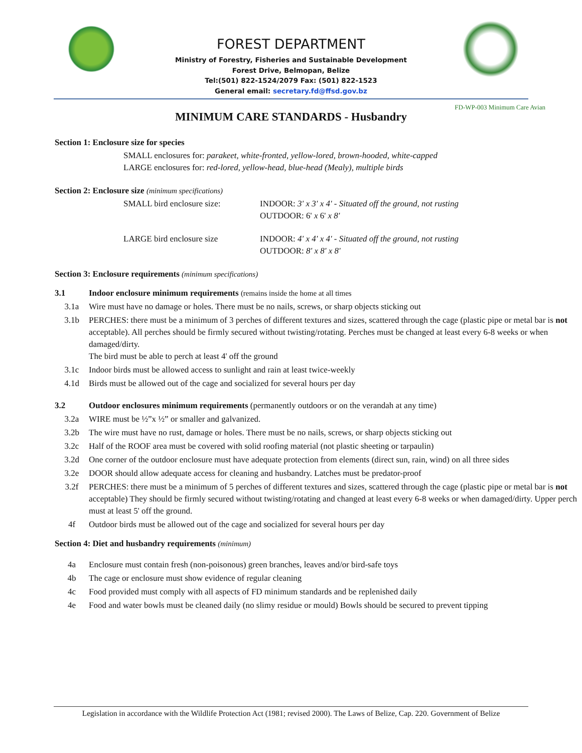FOREST DEPARTMENT
Ministry of Forestry, Fisheries and Sustainable Development
Forest Drive, Belmopan, Belize
Tel:(501) 822-1524/2079 Fax: (501) 822-1523
General email: secretary.fd@ffsd.gov.bz
FD-WP-003 Minimum Care Avian
MINIMUM CARE STANDARDS - Husbandry
Section 1: Enclosure size for species
SMALL enclosures for: parakeet, white-fronted, yellow-lored, brown-hooded, white-capped
LARGE enclosures for: red-lored, yellow-head, blue-head (Mealy), multiple birds
Section 2: Enclosure size (minimum specifications)
SMALL bird enclosure size: INDOOR: 3' x 3' x 4' - Situated off the ground, not rusting
OUTDOOR: 6' x 6' x 8'
LARGE bird enclosure size INDOOR: 4' x 4' x 4' - Situated off the ground, not rusting
OUTDOOR: 8' x 8' x 8'
Section 3: Enclosure requirements (minimum specifications)
3.1 Indoor enclosure minimum requirements (remains inside the home at all times
3.1a Wire must have no damage or holes. There must be no nails, screws, or sharp objects sticking out
3.1b PERCHES: there must be a minimum of 3 perches of different textures and sizes, scattered through the cage (plastic pipe or metal bar is not acceptable). All perches should be firmly secured without twisting/rotating. Perches must be changed at least every 6-8 weeks or when damaged/dirty.
The bird must be able to perch at least 4' off the ground
3.1c Indoor birds must be allowed access to sunlight and rain at least twice-weekly
4.1d Birds must be allowed out of the cage and socialized for several hours per day
3.2 Outdoor enclosures minimum requirements (permanently outdoors or on the verandah at any time)
3.2a WIRE must be ½”x ½” or smaller and galvanized.
3.2b The wire must have no rust, damage or holes. There must be no nails, screws, or sharp objects sticking out
3.2c Half of the ROOF area must be covered with solid roofing material (not plastic sheeting or tarpaulin)
3.2d One corner of the outdoor enclosure must have adequate protection from elements (direct sun, rain, wind) on all three sides
3.2e DOOR should allow adequate access for cleaning and husbandry. Latches must be predator-proof
3.2f PERCHES: there must be a minimum of 5 perches of different textures and sizes, scattered through the cage (plastic pipe or metal bar is not acceptable) They should be firmly secured without twisting/rotating and changed at least every 6-8 weeks or when damaged/dirty. Upper perch must at least 5' off the ground.
4f Outdoor birds must be allowed out of the cage and socialized for several hours per day
Section 4: Diet and husbandry requirements (minimum)
4a Enclosure must contain fresh (non-poisonous) green branches, leaves and/or bird-safe toys
4b The cage or enclosure must show evidence of regular cleaning
4c Food provided must comply with all aspects of FD minimum standards and be replenished daily
4e Food and water bowls must be cleaned daily (no slimy residue or mould) Bowls should be secured to prevent tipping
Legislation in accordance with the Wildlife Protection Act (1981; revised 2000). The Laws of Belize, Cap. 220. Government of Belize